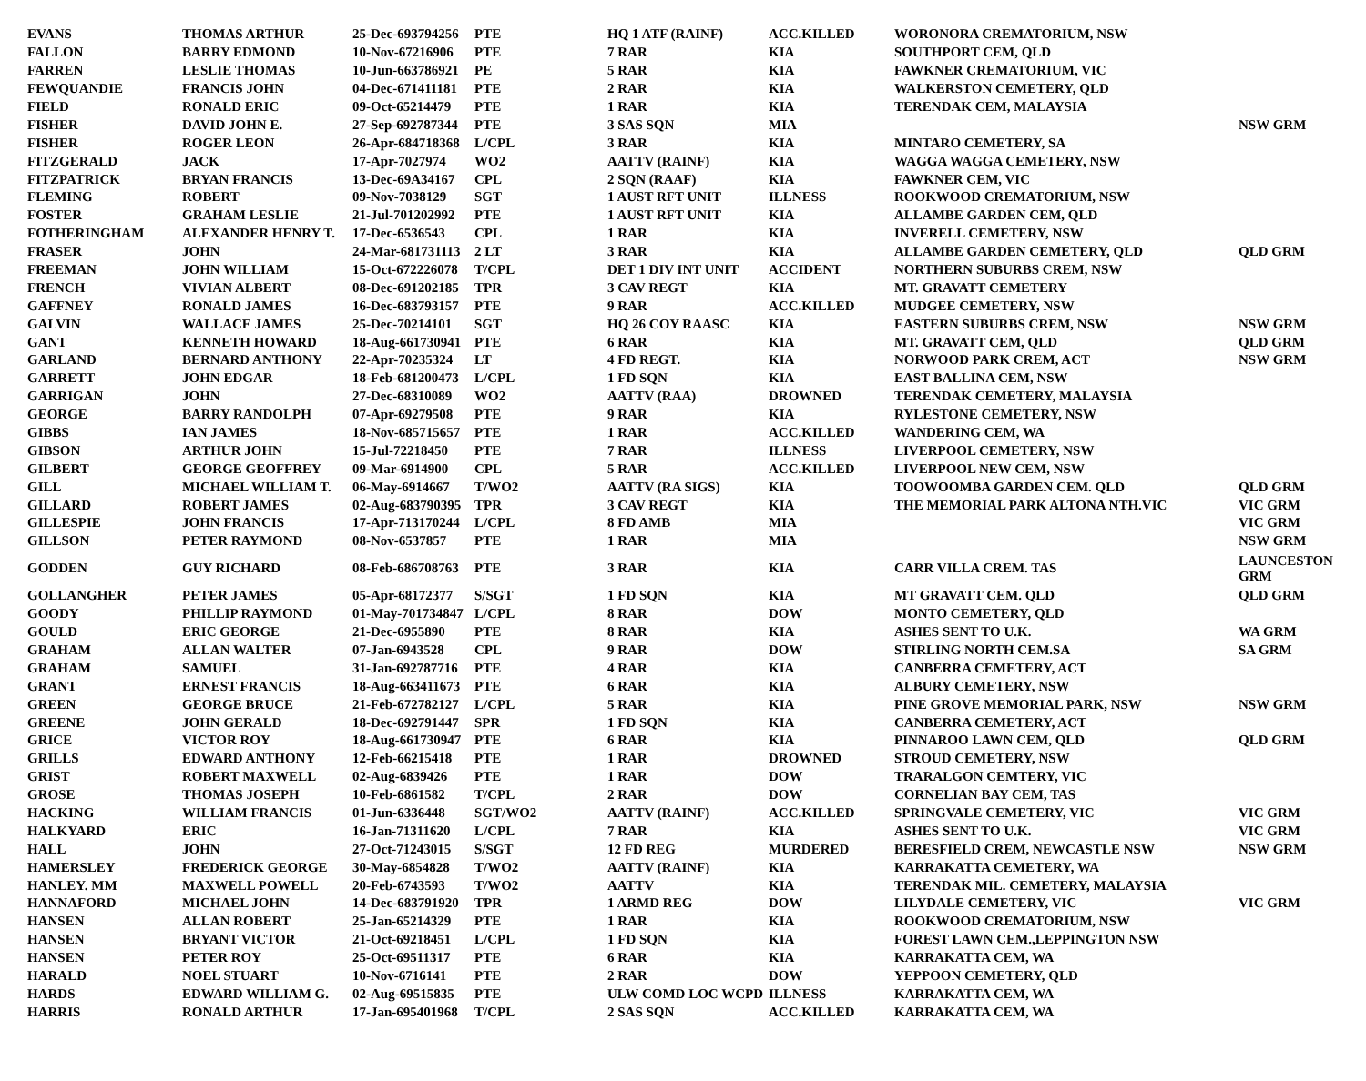| EVANS | THOMAS ARTHUR | 25-Dec-693794256 | PTE | HQ 1 ATF (RAINF) | ACC.KILLED | WORONORA CREMATORIUM, NSW | |
| FALLON | BARRY EDMOND | 10-Nov-67216906 | PTE | 7 RAR | KIA | SOUTHPORT CEM, QLD | |
| FARREN | LESLIE THOMAS | 10-Jun-663786921 | PE | 5 RAR | KIA | FAWKNER CREMATORIUM, VIC | |
| FEWQUANDIE | FRANCIS JOHN | 04-Dec-671411181 | PTE | 2 RAR | KIA | WALKERSTON CEMETERY, QLD | |
| FIELD | RONALD ERIC | 09-Oct-65214479 | PTE | 1 RAR | KIA | TERENDAK CEM, MALAYSIA | |
| FISHER | DAVID JOHN E. | 27-Sep-692787344 | PTE | 3 SAS SQN | MIA | | NSW GRM |
| FISHER | ROGER LEON | 26-Apr-684718368 | L/CPL | 3 RAR | KIA | MINTARO CEMETERY, SA | |
| FITZGERALD | JACK | 17-Apr-7027974 | WO2 | AATTV (RAINF) | KIA | WAGGA WAGGA CEMETERY, NSW | |
| FITZPATRICK | BRYAN FRANCIS | 13-Dec-69A34167 | CPL | 2 SQN (RAAF) | KIA | FAWKNER CEM, VIC | |
| FLEMING | ROBERT | 09-Nov-7038129 | SGT | 1 AUST RFT UNIT | ILLNESS | ROOKWOOD CREMATORIUM, NSW | |
| FOSTER | GRAHAM LESLIE | 21-Jul-701202992 | PTE | 1 AUST RFT UNIT | KIA | ALLAMBE GARDEN CEM, QLD | |
| FOTHERINGHAM | ALEXANDER HENRY T. | 17-Dec-6536543 | CPL | 1 RAR | KIA | INVERELL CEMETERY, NSW | |
| FRASER | JOHN | 24-Mar-681731113 | 2 LT | 3 RAR | KIA | ALLAMBE GARDEN CEMETERY, QLD | QLD GRM |
| FREEMAN | JOHN WILLIAM | 15-Oct-672226078 | T/CPL | DET 1 DIV INT UNIT | ACCIDENT | NORTHERN SUBURBS CREM, NSW | |
| FRENCH | VIVIAN ALBERT | 08-Dec-691202185 | TPR | 3 CAV REGT | KIA | MT. GRAVATT CEMETERY | |
| GAFFNEY | RONALD JAMES | 16-Dec-683793157 | PTE | 9 RAR | ACC.KILLED | MUDGEE CEMETERY, NSW | |
| GALVIN | WALLACE JAMES | 25-Dec-70214101 | SGT | HQ 26 COY RAASC | KIA | EASTERN SUBURBS CREM, NSW | NSW GRM |
| GANT | KENNETH HOWARD | 18-Aug-661730941 | PTE | 6 RAR | KIA | MT. GRAVATT CEM, QLD | QLD GRM |
| GARLAND | BERNARD ANTHONY | 22-Apr-70235324 | LT | 4 FD REGT. | KIA | NORWOOD PARK CREM, ACT | NSW GRM |
| GARRETT | JOHN EDGAR | 18-Feb-681200473 | L/CPL | 1 FD SQN | KIA | EAST BALLINA CEM, NSW | |
| GARRIGAN | JOHN | 27-Dec-68310089 | WO2 | AATTV (RAA) | DROWNED | TERENDAK CEMETERY, MALAYSIA | |
| GEORGE | BARRY RANDOLPH | 07-Apr-69279508 | PTE | 9 RAR | KIA | RYLESTONE CEMETERY, NSW | |
| GIBBS | IAN JAMES | 18-Nov-685715657 | PTE | 1 RAR | ACC.KILLED | WANDERING CEM, WA | |
| GIBSON | ARTHUR JOHN | 15-Jul-72218450 | PTE | 7 RAR | ILLNESS | LIVERPOOL CEMETERY, NSW | |
| GILBERT | GEORGE GEOFFREY | 09-Mar-6914900 | CPL | 5 RAR | ACC.KILLED | LIVERPOOL NEW CEM, NSW | |
| GILL | MICHAEL WILLIAM T. | 06-May-6914667 | T/WO2 | AATTV (RA SIGS) | KIA | TOOWOOMBA GARDEN CEM. QLD | QLD GRM |
| GILLARD | ROBERT JAMES | 02-Aug-683790395 | TPR | 3 CAV REGT | KIA | THE MEMORIAL PARK ALTONA NTH.VIC | VIC GRM |
| GILLESPIE | JOHN FRANCIS | 17-Apr-713170244 | L/CPL | 8 FD AMB | MIA | | VIC GRM |
| GILLSON | PETER RAYMOND | 08-Nov-6537857 | PTE | 1 RAR | MIA | | NSW GRM |
| GODDEN | GUY RICHARD | 08-Feb-686708763 | PTE | 3 RAR | KIA | CARR VILLA CREM. TAS | LAUNCESTON GRM |
| GOLLANGHER | PETER JAMES | 05-Apr-68172377 | S/SGT | 1 FD SQN | KIA | MT GRAVATT CEM. QLD | QLD GRM |
| GOODY | PHILLIP RAYMOND | 01-May-701734847 | L/CPL | 8 RAR | DOW | MONTO CEMETERY, QLD | |
| GOULD | ERIC GEORGE | 21-Dec-6955890 | PTE | 8 RAR | KIA | ASHES SENT TO U.K. | WA GRM |
| GRAHAM | ALLAN WALTER | 07-Jan-6943528 | CPL | 9 RAR | DOW | STIRLING NORTH CEM.SA | SA GRM |
| GRAHAM | SAMUEL | 31-Jan-692787716 | PTE | 4 RAR | KIA | CANBERRA CEMETERY, ACT | |
| GRANT | ERNEST FRANCIS | 18-Aug-663411673 | PTE | 6 RAR | KIA | ALBURY CEMETERY, NSW | |
| GREEN | GEORGE BRUCE | 21-Feb-672782127 | L/CPL | 5 RAR | KIA | PINE GROVE MEMORIAL PARK, NSW | NSW GRM |
| GREENE | JOHN GERALD | 18-Dec-692791447 | SPR | 1 FD SQN | KIA | CANBERRA CEMETERY, ACT | |
| GRICE | VICTOR ROY | 18-Aug-661730947 | PTE | 6 RAR | KIA | PINNAROO LAWN CEM, QLD | QLD GRM |
| GRILLS | EDWARD ANTHONY | 12-Feb-66215418 | PTE | 1 RAR | DROWNED | STROUD CEMETERY, NSW | |
| GRIST | ROBERT MAXWELL | 02-Aug-6839426 | PTE | 1 RAR | DOW | TRARALGON CEMTERY, VIC | |
| GROSE | THOMAS JOSEPH | 10-Feb-6861582 | T/CPL | 2 RAR | DOW | CORNELIAN BAY CEM, TAS | |
| HACKING | WILLIAM FRANCIS | 01-Jun-6336448 | SGT/WO2 | AATTV (RAINF) | ACC.KILLED | SPRINGVALE CEMETERY, VIC | VIC GRM |
| HALKYARD | ERIC | 16-Jan-71311620 | L/CPL | 7 RAR | KIA | ASHES SENT TO U.K. | VIC GRM |
| HALL | JOHN | 27-Oct-71243015 | S/SGT | 12 FD REG | MURDERED | BERESFIELD CREM, NEWCASTLE NSW | NSW GRM |
| HAMERSLEY | FREDERICK GEORGE | 30-May-6854828 | T/WO2 | AATTV (RAINF) | KIA | KARRAKATTA CEMETERY, WA | |
| HANLEY. MM | MAXWELL POWELL | 20-Feb-6743593 | T/WO2 | AATTV | KIA | TERENDAK MIL. CEMETERY, MALAYSIA | |
| HANNAFORD | MICHAEL JOHN | 14-Dec-683791920 | TPR | 1 ARMD REG | DOW | LILYDALE CEMETERY, VIC | VIC GRM |
| HANSEN | ALLAN ROBERT | 25-Jan-65214329 | PTE | 1 RAR | KIA | ROOKWOOD CREMATORIUM, NSW | |
| HANSEN | BRYANT VICTOR | 21-Oct-69218451 | L/CPL | 1 FD SQN | KIA | FOREST LAWN CEM.,LEPPINGTON NSW | |
| HANSEN | PETER ROY | 25-Oct-69511317 | PTE | 6 RAR | KIA | KARRAKATTA CEM, WA | |
| HARALD | NOEL STUART | 10-Nov-6716141 | PTE | 2 RAR | DOW | YEPPOON CEMETERY, QLD | |
| HARDS | EDWARD WILLIAM G. | 02-Aug-69515835 | PTE | ULW COMD LOC WCPD | ILLNESS | KARRAKATTA CEM, WA | |
| HARRIS | RONALD ARTHUR | 17-Jan-695401968 | T/CPL | 2 SAS SQN | ACC.KILLED | KARRAKATTA CEM, WA | |